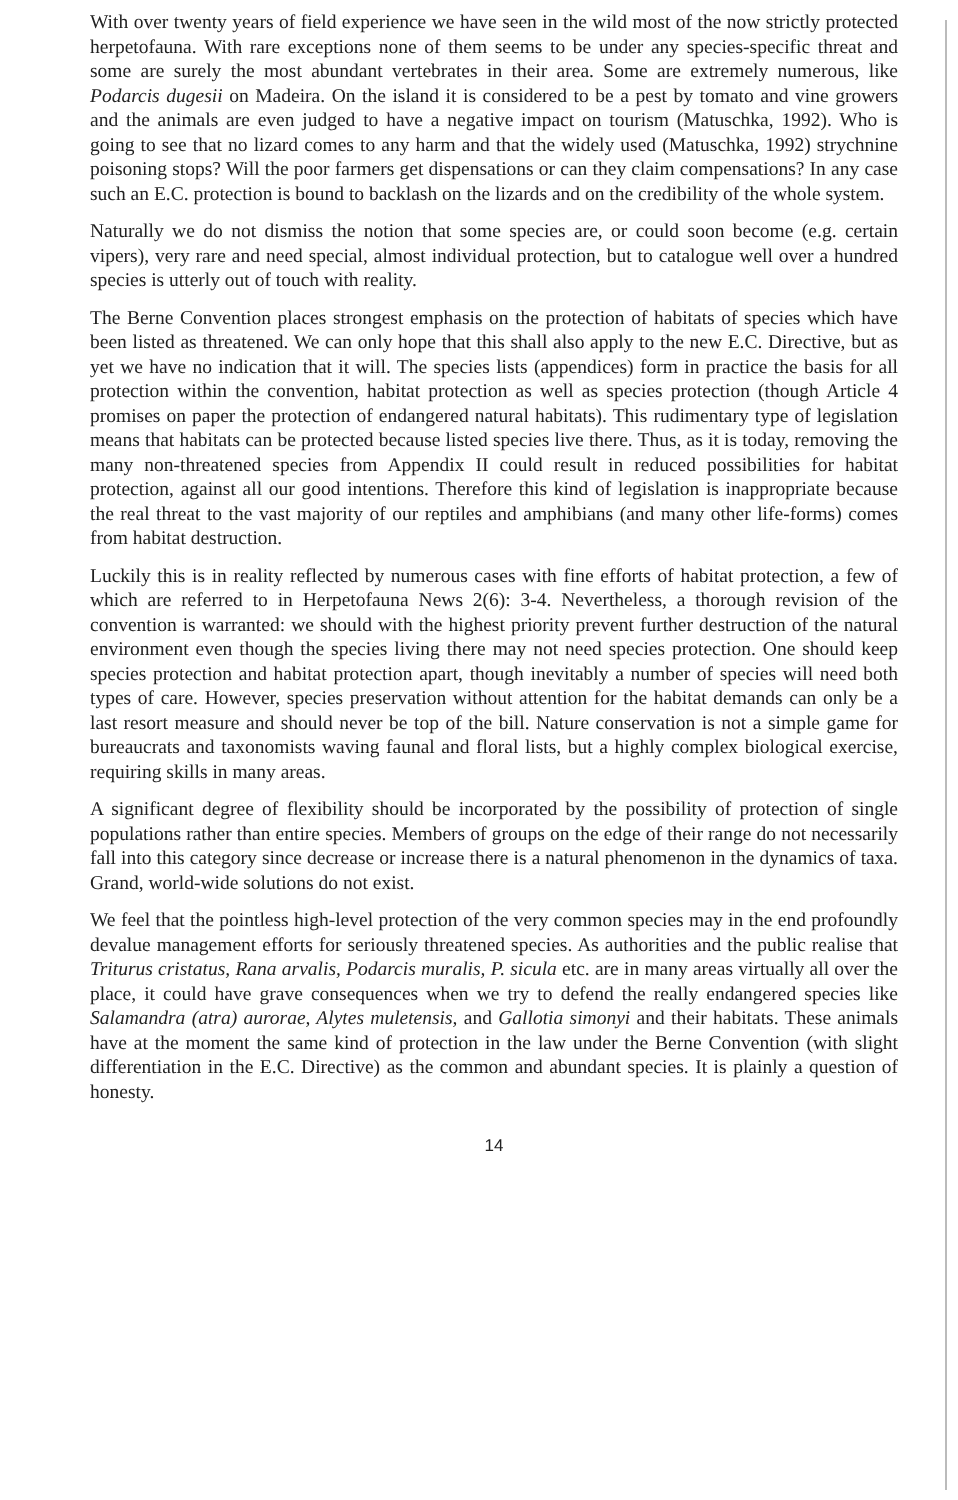With over twenty years of field experience we have seen in the wild most of the now strictly protected herpetofauna. With rare exceptions none of them seems to be under any species-specific threat and some are surely the most abundant vertebrates in their area. Some are extremely numerous, like Podarcis dugesii on Madeira. On the island it is considered to be a pest by tomato and vine growers and the animals are even judged to have a negative impact on tourism (Matuschka, 1992). Who is going to see that no lizard comes to any harm and that the widely used (Matuschka, 1992) strychnine poisoning stops? Will the poor farmers get dispensations or can they claim compensations? In any case such an E.C. protection is bound to backlash on the lizards and on the credibility of the whole system.
Naturally we do not dismiss the notion that some species are, or could soon become (e.g. certain vipers), very rare and need special, almost individual protection, but to catalogue well over a hundred species is utterly out of touch with reality.
The Berne Convention places strongest emphasis on the protection of habitats of species which have been listed as threatened. We can only hope that this shall also apply to the new E.C. Directive, but as yet we have no indication that it will. The species lists (appendices) form in practice the basis for all protection within the convention, habitat protection as well as species protection (though Article 4 promises on paper the protection of endangered natural habitats). This rudimentary type of legislation means that habitats can be protected because listed species live there. Thus, as it is today, removing the many non-threatened species from Appendix II could result in reduced possibilities for habitat protection, against all our good intentions. Therefore this kind of legislation is inappropriate because the real threat to the vast majority of our reptiles and amphibians (and many other life-forms) comes from habitat destruction.
Luckily this is in reality reflected by numerous cases with fine efforts of habitat protection, a few of which are referred to in Herpetofauna News 2(6): 3-4. Nevertheless, a thorough revision of the convention is warranted: we should with the highest priority prevent further destruction of the natural environment even though the species living there may not need species protection. One should keep species protection and habitat protection apart, though inevitably a number of species will need both types of care. However, species preservation without attention for the habitat demands can only be a last resort measure and should never be top of the bill. Nature conservation is not a simple game for bureaucrats and taxonomists waving faunal and floral lists, but a highly complex biological exercise, requiring skills in many areas.
A significant degree of flexibility should be incorporated by the possibility of protection of single populations rather than entire species. Members of groups on the edge of their range do not necessarily fall into this category since decrease or increase there is a natural phenomenon in the dynamics of taxa. Grand, world-wide solutions do not exist.
We feel that the pointless high-level protection of the very common species may in the end profoundly devalue management efforts for seriously threatened species. As authorities and the public realise that Triturus cristatus, Rana arvalis, Podarcis muralis, P. sicula etc. are in many areas virtually all over the place, it could have grave consequences when we try to defend the really endangered species like Salamandra (atra) aurorae, Alytes muletensis, and Gallotia simonyi and their habitats. These animals have at the moment the same kind of protection in the law under the Berne Convention (with slight differentiation in the E.C. Directive) as the common and abundant species. It is plainly a question of honesty.
14